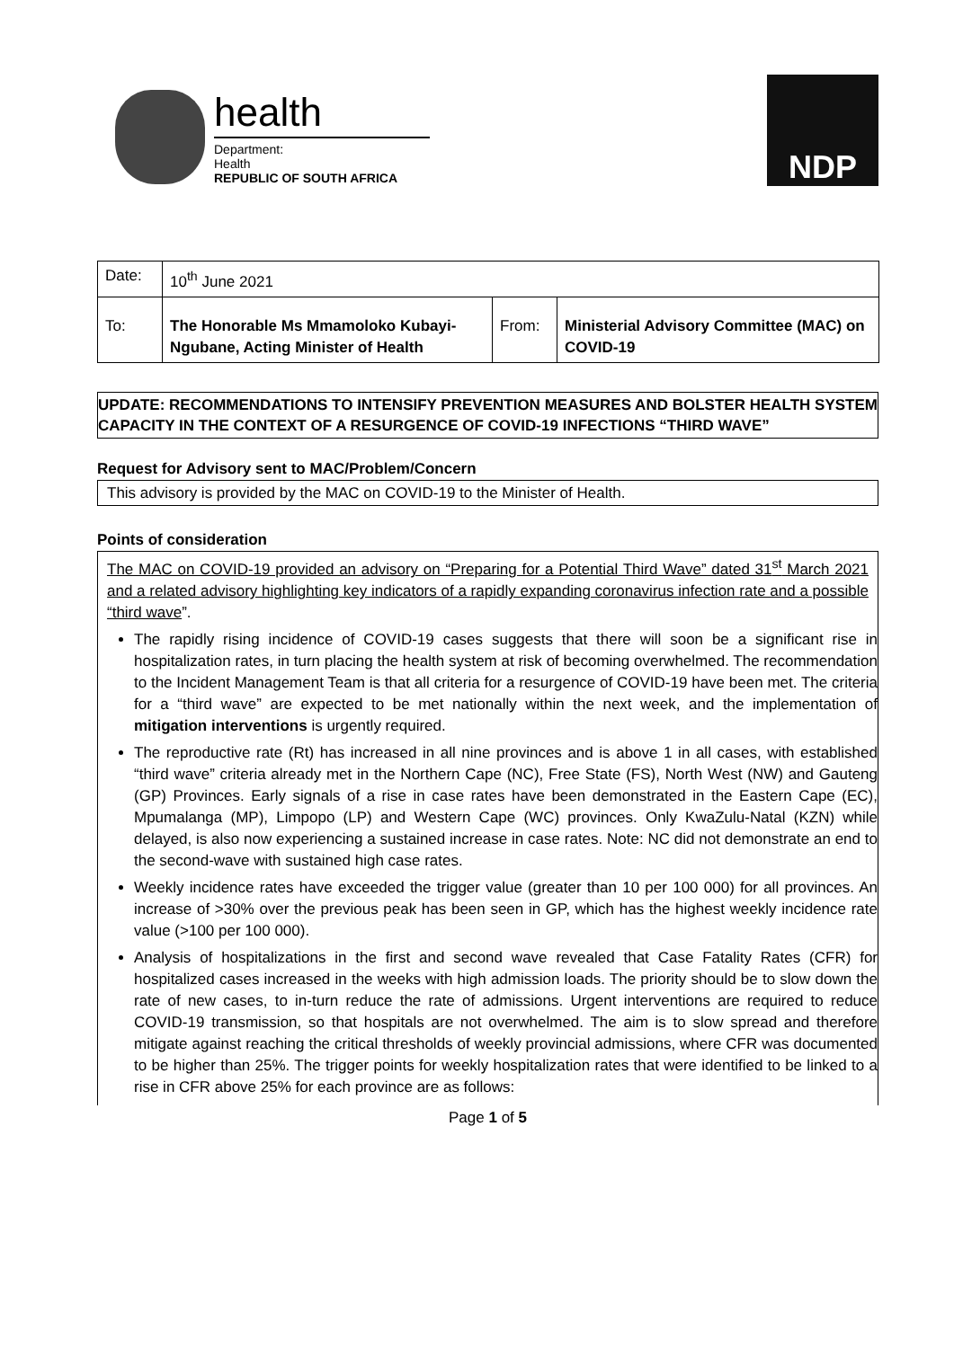health
Department:
Health
REPUBLIC OF SOUTH AFRICA
NDP
| Date: | 10<sup>th</sup> June 2021 | | |
| To: | The Honorable Ms Mmamoloko Kubayi-Ngubane, Acting Minister of Health | From: | Ministerial Advisory Committee (MAC) on COVID-19 |
UPDATE: RECOMMENDATIONS TO INTENSIFY PREVENTION MEASURES AND BOLSTER HEALTH SYSTEM CAPACITY IN THE CONTEXT OF A RESURGENCE OF COVID-19 INFECTIONS “THIRD WAVE”
Request for Advisory sent to MAC/Problem/Concern
This advisory is provided by the MAC on COVID-19 to the Minister of Health.
Points of consideration
The MAC on COVID-19 provided an advisory on “Preparing for a Potential Third Wave” dated 31<sup>st</sup> March 2021 and a related advisory highlighting key indicators of a rapidly expanding coronavirus infection rate and a possible “third wave”.
The rapidly rising incidence of COVID-19 cases suggests that there will soon be a significant rise in hospitalization rates, in turn placing the health system at risk of becoming overwhelmed. The recommendation to the Incident Management Team is that all criteria for a resurgence of COVID-19 have been met. The criteria for a “third wave” are expected to be met nationally within the next week, and the implementation of mitigation interventions is urgently required.
The reproductive rate (Rt) has increased in all nine provinces and is above 1 in all cases, with established “third wave” criteria already met in the Northern Cape (NC), Free State (FS), North West (NW) and Gauteng (GP) Provinces. Early signals of a rise in case rates have been demonstrated in the Eastern Cape (EC), Mpumalanga (MP), Limpopo (LP) and Western Cape (WC) provinces. Only KwaZulu-Natal (KZN) while delayed, is also now experiencing a sustained increase in case rates. Note: NC did not demonstrate an end to the second-wave with sustained high case rates.
Weekly incidence rates have exceeded the trigger value (greater than 10 per 100 000) for all provinces. An increase of >30% over the previous peak has been seen in GP, which has the highest weekly incidence rate value (>100 per 100 000).
Analysis of hospitalizations in the first and second wave revealed that Case Fatality Rates (CFR) for hospitalized cases increased in the weeks with high admission loads. The priority should be to slow down the rate of new cases, to in-turn reduce the rate of admissions. Urgent interventions are required to reduce COVID-19 transmission, so that hospitals are not overwhelmed. The aim is to slow spread and therefore mitigate against reaching the critical thresholds of weekly provincial admissions, where CFR was documented to be higher than 25%. The trigger points for weekly hospitalization rates that were identified to be linked to a rise in CFR above 25% for each province are as follows:
Page 1 of 5